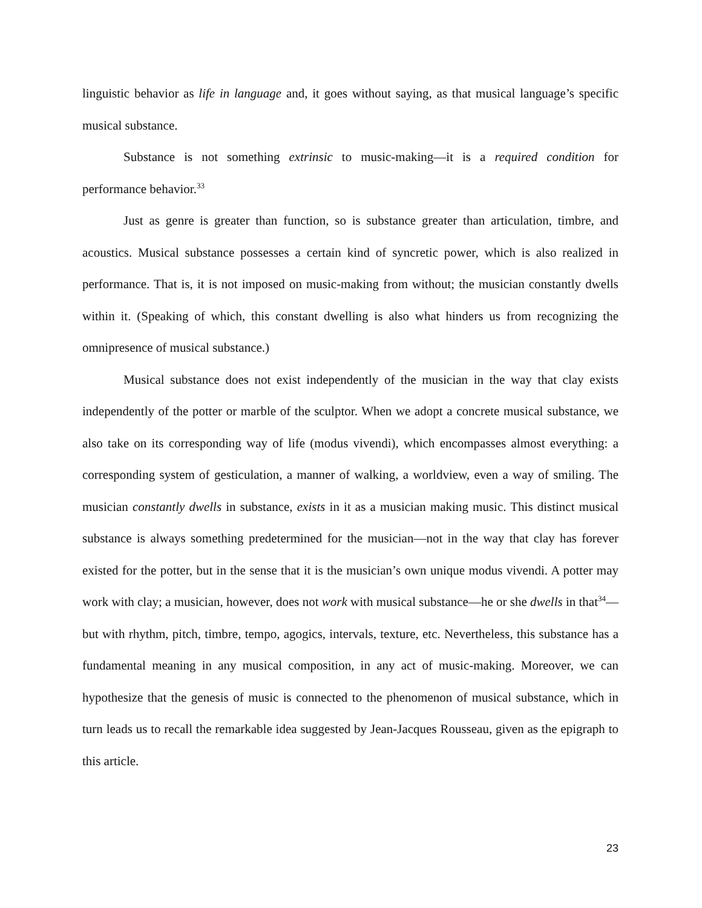linguistic behavior as life in language and, it goes without saying, as that musical language’s specific musical substance.
Substance is not something extrinsic to music-making—it is a required condition for performance behavior.<sup>33</sup>
Just as genre is greater than function, so is substance greater than articulation, timbre, and acoustics. Musical substance possesses a certain kind of syncretic power, which is also realized in performance. That is, it is not imposed on music-making from without; the musician constantly dwells within it. (Speaking of which, this constant dwelling is also what hinders us from recognizing the omnipresence of musical substance.)
Musical substance does not exist independently of the musician in the way that clay exists independently of the potter or marble of the sculptor. When we adopt a concrete musical substance, we also take on its corresponding way of life (modus vivendi), which encompasses almost everything: a corresponding system of gesticulation, a manner of walking, a worldview, even a way of smiling. The musician constantly dwells in substance, exists in it as a musician making music. This distinct musical substance is always something predetermined for the musician—not in the way that clay has forever existed for the potter, but in the sense that it is the musician’s own unique modus vivendi. A potter may work with clay; a musician, however, does not work with musical substance—he or she dwells in that<sup>34</sup>—but with rhythm, pitch, timbre, tempo, agogics, intervals, texture, etc. Nevertheless, this substance has a fundamental meaning in any musical composition, in any act of music-making. Moreover, we can hypothesize that the genesis of music is connected to the phenomenon of musical substance, which in turn leads us to recall the remarkable idea suggested by Jean-Jacques Rousseau, given as the epigraph to this article.
23